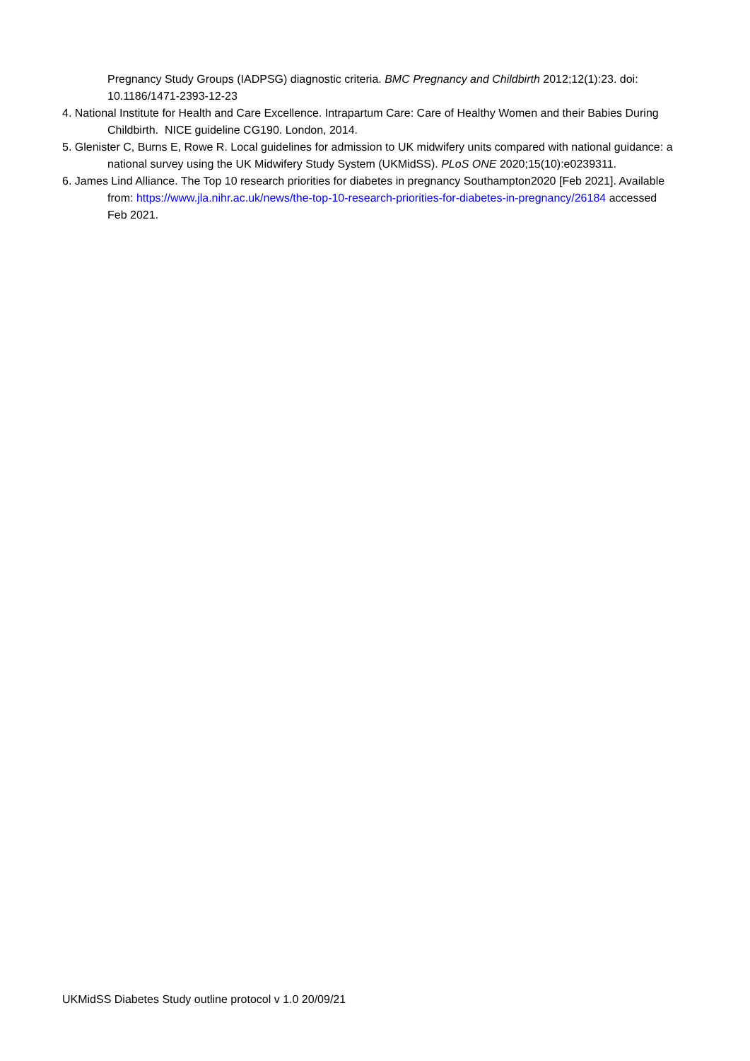Pregnancy Study Groups (IADPSG) diagnostic criteria. BMC Pregnancy and Childbirth 2012;12(1):23. doi: 10.1186/1471-2393-12-23
4. National Institute for Health and Care Excellence. Intrapartum Care: Care of Healthy Women and their Babies During Childbirth. NICE guideline CG190. London, 2014.
5. Glenister C, Burns E, Rowe R. Local guidelines for admission to UK midwifery units compared with national guidance: a national survey using the UK Midwifery Study System (UKMidSS). PLoS ONE 2020;15(10):e0239311.
6. James Lind Alliance. The Top 10 research priorities for diabetes in pregnancy Southampton2020 [Feb 2021]. Available from: https://www.jla.nihr.ac.uk/news/the-top-10-research-priorities-for-diabetes-in-pregnancy/26184 accessed Feb 2021.
UKMidSS Diabetes Study outline protocol v 1.0 20/09/21